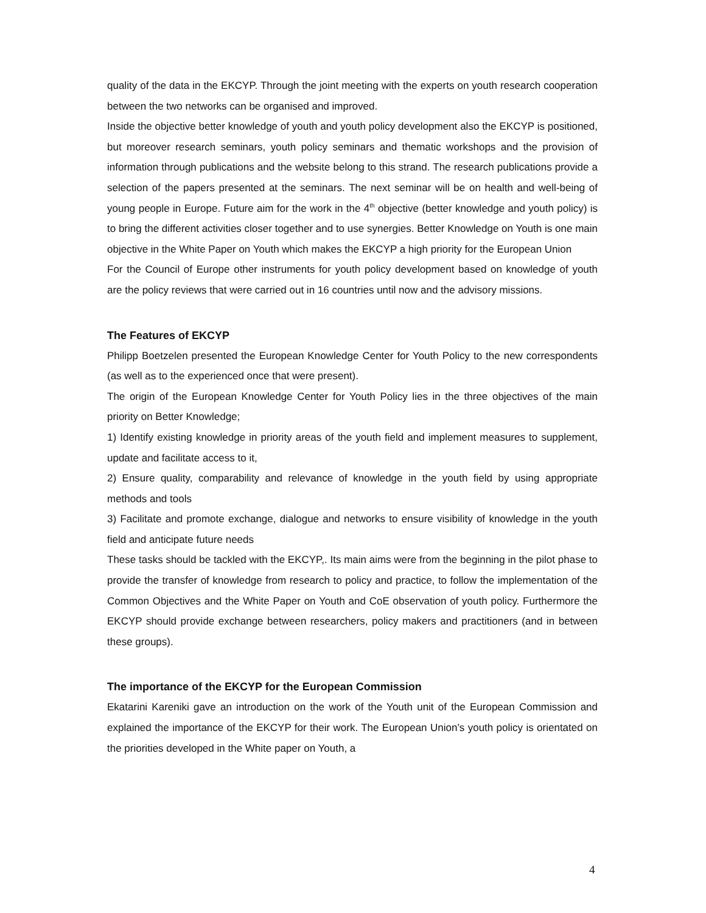quality of the data in the EKCYP. Through the joint meeting with the experts on youth research cooperation between the two networks can be organised and improved.
Inside the objective better knowledge of youth and youth policy development also the EKCYP is positioned, but moreover research seminars, youth policy seminars and thematic workshops and the provision of information through publications and the website belong to this strand. The research publications provide a selection of the papers presented at the seminars. The next seminar will be on health and well-being of young people in Europe. Future aim for the work in the 4<sup>th</sup> objective (better knowledge and youth policy) is to bring the different activities closer together and to use synergies. Better Knowledge on Youth is one main objective in the White Paper on Youth which makes the EKCYP a high priority for the European Union
For the Council of Europe other instruments for youth policy development based on knowledge of youth are the policy reviews that were carried out in 16 countries until now and the advisory missions.
The Features of EKCYP
Philipp Boetzelen presented the European Knowledge Center for Youth Policy to the new correspondents (as well as to the experienced once that were present).
The origin of the European Knowledge Center for Youth Policy lies in the three objectives of the main priority on Better Knowledge;
1) Identify existing knowledge in priority areas of the youth field and implement measures to supplement, update and facilitate access to it,
2) Ensure quality, comparability and relevance of knowledge in the youth field by using appropriate methods and tools
3) Facilitate and promote exchange, dialogue and networks to ensure visibility of knowledge in the youth field and anticipate future needs
These tasks should be tackled with the EKCYP,. Its main aims were from the beginning in the pilot phase to provide the transfer of knowledge from research to policy and practice, to follow the implementation of the Common Objectives and the White Paper on Youth and CoE observation of youth policy. Furthermore the EKCYP should provide exchange between researchers, policy makers and practitioners (and in between these groups).
The importance of the EKCYP for the European Commission
Ekatarini Kareniki gave an introduction on the work of the Youth unit of the European Commission and explained the importance of the EKCYP for their work. The European Union’s youth policy is orientated on the priorities developed in the White paper on Youth, a
4